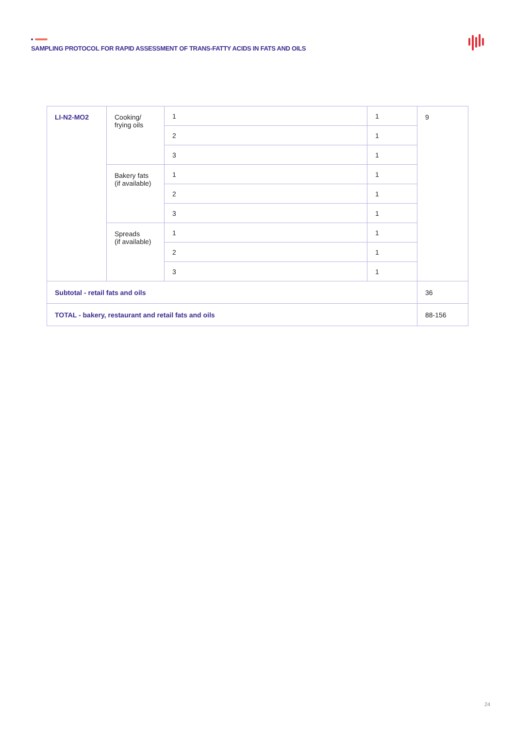SAMPLING PROTOCOL FOR RAPID ASSESSMENT OF TRANS-FATTY ACIDS IN FATS AND OILS
| LI-N2-MO2 | Cooking/ frying oils | 1 | 1 | 9 |
| | | 2 | 1 | |
| | | 3 | 1 | |
| | Bakery fats (if available) | 1 | 1 | |
| | | 2 | 1 | |
| | | 3 | 1 | |
| | Spreads (if available) | 1 | 1 | |
| | | 2 | 1 | |
| | | 3 | 1 | |
| Subtotal - retail fats and oils | | | | 36 |
| TOTAL - bakery, restaurant and retail fats and oils | | | | 88-156 |
24